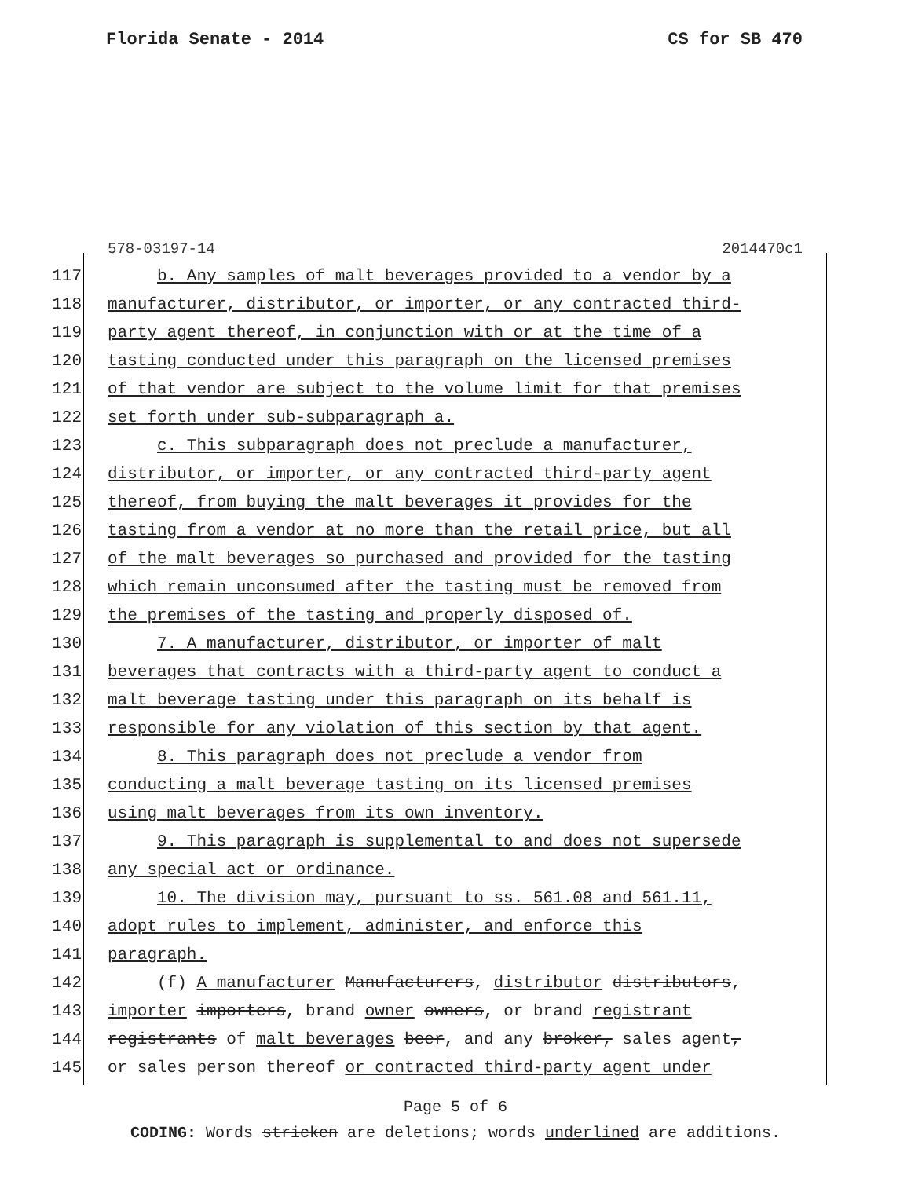Florida Senate - 2014 CS for SB 470
578-03197-14 2014470c1
117 b. Any samples of malt beverages provided to a vendor by a
118 manufacturer, distributor, or importer, or any contracted third-
119 party agent thereof, in conjunction with or at the time of a
120 tasting conducted under this paragraph on the licensed premises
121 of that vendor are subject to the volume limit for that premises
122 set forth under sub-subparagraph a.
123 c. This subparagraph does not preclude a manufacturer,
124 distributor, or importer, or any contracted third-party agent
125 thereof, from buying the malt beverages it provides for the
126 tasting from a vendor at no more than the retail price, but all
127 of the malt beverages so purchased and provided for the tasting
128 which remain unconsumed after the tasting must be removed from
129 the premises of the tasting and properly disposed of.
130 7. A manufacturer, distributor, or importer of malt
131 beverages that contracts with a third-party agent to conduct a
132 malt beverage tasting under this paragraph on its behalf is
133 responsible for any violation of this section by that agent.
134 8. This paragraph does not preclude a vendor from
135 conducting a malt beverage tasting on its licensed premises
136 using malt beverages from its own inventory.
137 9. This paragraph is supplemental to and does not supersede
138 any special act or ordinance.
139 10. The division may, pursuant to ss. 561.08 and 561.11,
140 adopt rules to implement, administer, and enforce this
141 paragraph.
142 (f) A manufacturer Manufacturers, distributor distributors,
143 importer importers, brand owner owners, or brand registrant
144 registrants of malt beverages beer, and any broker, sales agent,
145 or sales person thereof or contracted third-party agent under
Page 5 of 6
CODING: Words stricken are deletions; words underlined are additions.